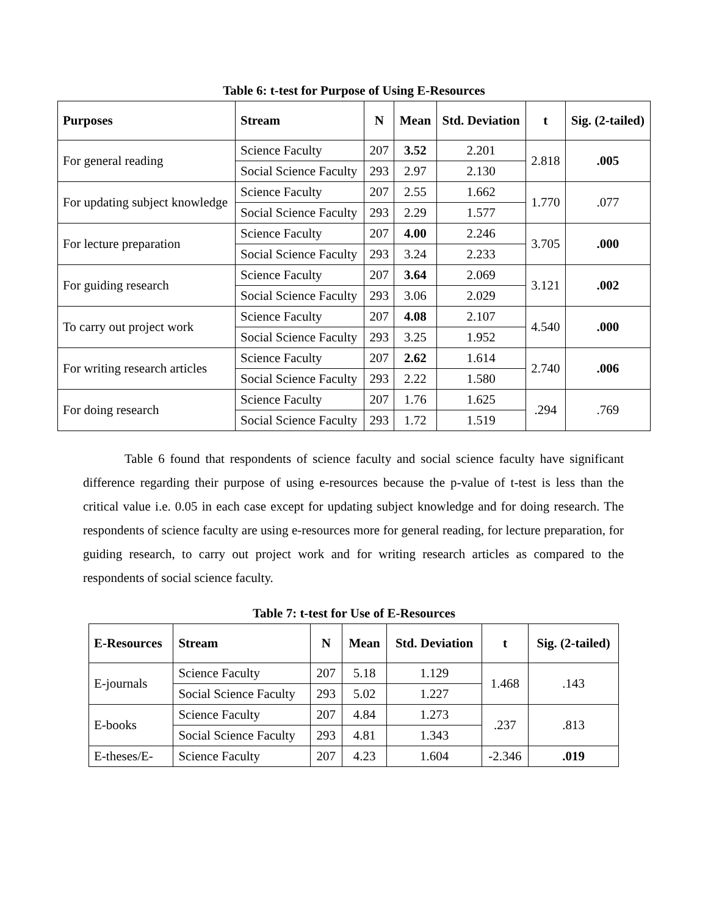Table 6: t-test for Purpose of Using E-Resources
| Purposes | Stream | N | Mean | Std. Deviation | t | Sig. (2-tailed) |
| --- | --- | --- | --- | --- | --- | --- |
| For general reading | Science Faculty | 207 | 3.52 | 2.201 | 2.818 | .005 |
| | Social Science Faculty | 293 | 2.97 | 2.130 | | |
| For updating subject knowledge | Science Faculty | 207 | 2.55 | 1.662 | 1.770 | .077 |
| | Social Science Faculty | 293 | 2.29 | 1.577 | | |
| For lecture preparation | Science Faculty | 207 | 4.00 | 2.246 | 3.705 | .000 |
| | Social Science Faculty | 293 | 3.24 | 2.233 | | |
| For guiding research | Science Faculty | 207 | 3.64 | 2.069 | 3.121 | .002 |
| | Social Science Faculty | 293 | 3.06 | 2.029 | | |
| To carry out project work | Science Faculty | 207 | 4.08 | 2.107 | 4.540 | .000 |
| | Social Science Faculty | 293 | 3.25 | 1.952 | | |
| For writing research articles | Science Faculty | 207 | 2.62 | 1.614 | 2.740 | .006 |
| | Social Science Faculty | 293 | 2.22 | 1.580 | | |
| For doing research | Science Faculty | 207 | 1.76 | 1.625 | .294 | .769 |
| | Social Science Faculty | 293 | 1.72 | 1.519 | | |
Table 6 found that respondents of science faculty and social science faculty have significant difference regarding their purpose of using e-resources because the p-value of t-test is less than the critical value i.e. 0.05 in each case except for updating subject knowledge and for doing research. The respondents of science faculty are using e-resources more for general reading, for lecture preparation, for guiding research, to carry out project work and for writing research articles as compared to the respondents of social science faculty.
Table 7: t-test for Use of E-Resources
| E-Resources | Stream | N | Mean | Std. Deviation | t | Sig. (2-tailed) |
| --- | --- | --- | --- | --- | --- | --- |
| E-journals | Science Faculty | 207 | 5.18 | 1.129 | 1.468 | .143 |
| | Social Science Faculty | 293 | 5.02 | 1.227 | | |
| E-books | Science Faculty | 207 | 4.84 | 1.273 | .237 | .813 |
| | Social Science Faculty | 293 | 4.81 | 1.343 | | |
| E-theses/E- | Science Faculty | 207 | 4.23 | 1.604 | -2.346 | .019 |